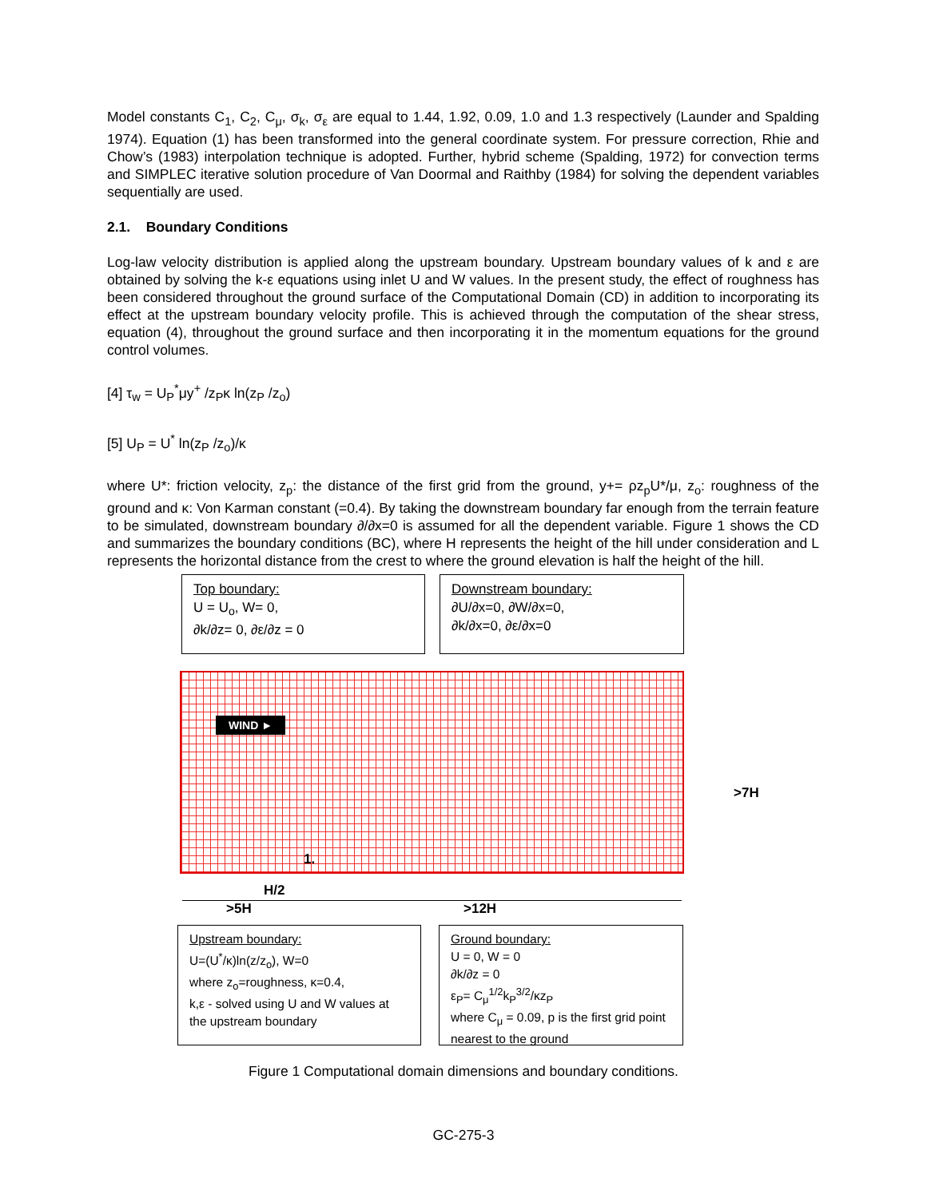Model constants C<sub>1</sub>, C<sub>2</sub>, C<sub>μ</sub>, σ<sub>k</sub>, σ<sub>ε</sub> are equal to 1.44, 1.92, 0.09, 1.0 and 1.3 respectively (Launder and Spalding 1974). Equation (1) has been transformed into the general coordinate system. For pressure correction, Rhie and Chow’s (1983) interpolation technique is adopted. Further, hybrid scheme (Spalding, 1972) for convection terms and SIMPLEC iterative solution procedure of Van Doormal and Raithby (1984) for solving the dependent variables sequentially are used.
2.1. Boundary Conditions
Log-law velocity distribution is applied along the upstream boundary. Upstream boundary values of k and ε are obtained by solving the k-ε equations using inlet U and W values. In the present study, the effect of roughness has been considered throughout the ground surface of the Computational Domain (CD) in addition to incorporating its effect at the upstream boundary velocity profile. This is achieved through the computation of the shear stress, equation (4), throughout the ground surface and then incorporating it in the momentum equations for the ground control volumes.
[4] τ<sub>w</sub> = U<sub>P</sub><sup>*</sup>μy<sup>+</sup> /z<sub>P</sub>κ ln(z<sub>P</sub> /z<sub>o</sub>)
[5] U<sub>P</sub> = U<sup>*</sup> ln(z<sub>P</sub> /z<sub>o</sub>)/κ
where U*: friction velocity, z<sub>p</sub>: the distance of the first grid from the ground, y+= ρz<sub>p</sub>U*/μ, z<sub>o</sub>: roughness of the ground and κ: Von Karman constant (=0.4). By taking the downstream boundary far enough from the terrain feature to be simulated, downstream boundary ∂/∂x=0 is assumed for all the dependent variable. Figure 1 shows the CD and summarizes the boundary conditions (BC), where H represents the height of the hill under consideration and L represents the horizontal distance from the crest to where the ground elevation is half the height of the hill.
Top boundary:
U = U<sub>o</sub>, W= 0,
∂k/∂z= 0, ∂ε/∂z = 0
Downstream boundary:
∂U/∂x=0, ∂W/∂x=0,
∂k/∂x=0, ∂ε/∂x=0
WIND ►
1.
H/2
>5H >12H
>7H
Upstream boundary:
U=(U<sup>*</sup>/κ)ln(z/z<sub>o</sub>), W=0
where z<sub>o</sub>=roughness, κ=0.4,
k,ε - solved using U and W values at the upstream boundary
Ground boundary:
U = 0, W = 0
∂k/∂z = 0
ε<sub>P</sub>= C<sub>μ</sub><sup>1/2</sup>k<sub>P</sub><sup>3/2</sup>/κz<sub>P</sub>
where C<sub>μ</sub> = 0.09, p is the first grid point nearest to the ground
Figure 1 Computational domain dimensions and boundary conditions.
GC-275-3